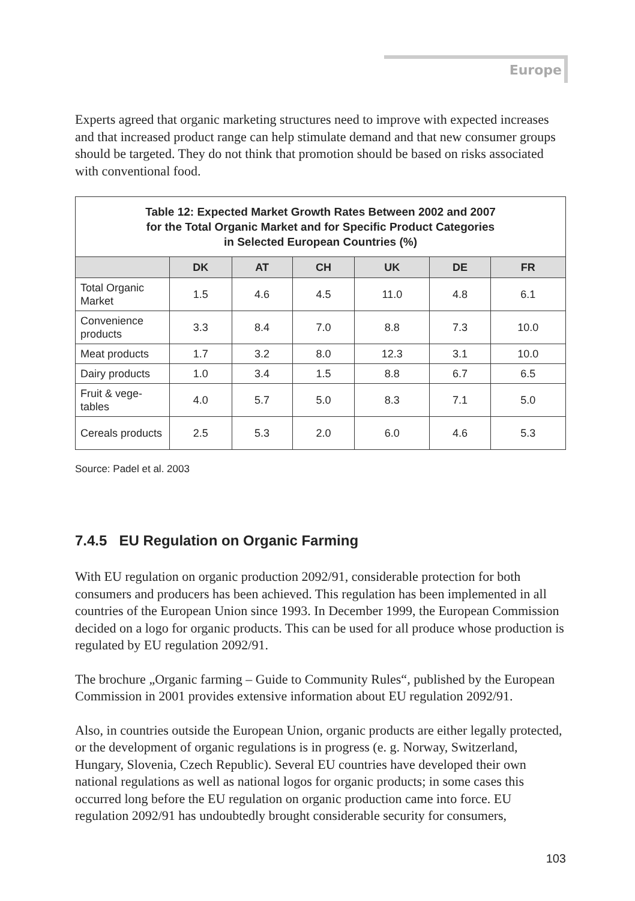Europe
Experts agreed that organic marketing structures need to improve with expected in­creases and that increased product range can help stimulate demand and that new consumer groups should be targeted. They do not think that promotion should be based on risks associated with conventional food.
| Table 12: Expected Market Growth Rates Between 2002 and 2007 for the Total Organic Market and for Specific Product Categories in Selected European Countries (%) | | | | | | |
| --- | --- | --- | --- | --- | --- | --- |
| | DK | AT | CH | UK | DE | FR |
| Total Organic Market | 1.5 | 4.6 | 4.5 | 11.0 | 4.8 | 6.1 |
| Convenience products | 3.3 | 8.4 | 7.0 | 8.8 | 7.3 | 10.0 |
| Meat products | 1.7 | 3.2 | 8.0 | 12.3 | 3.1 | 10.0 |
| Dairy products | 1.0 | 3.4 | 1.5 | 8.8 | 6.7 | 6.5 |
| Fruit & vege­tables | 4.0 | 5.7 | 5.0 | 8.3 | 7.1 | 5.0 |
| Cereals pro­ducts | 2.5 | 5.3 | 2.0 | 6.0 | 4.6 | 5.3 |
Source: Padel et al. 2003
7.4.5 EU Regulation on Organic Farming
With EU regulation on organic production 2092/91, considerable protection for both consumers and producers has been achieved. This regulation has been implemented in all countries of the European Union since 1993. In December 1999, the European Commission decided on a logo for organic products. This can be used for all produce whose production is regulated by EU regulation 2092/91.
The brochure „Organic farming – Guide to Community Rules“, published by the Eu­ropean Commission in 2001 provides extensive information about EU regulation 2092/91.
Also, in countries outside the European Union, organic products are either legally pro­tected, or the development of organic regulations is in progress (e. g. Norway, Switzer­land, Hungary, Slovenia, Czech Republic). Several EU countries have developed their own national regulations as well as national logos for organic products; in some cases this occurred long before the EU regulation on organic production came into force. EU regulation 2092/91 has undoubtedly brought considerable security for consumers,
103